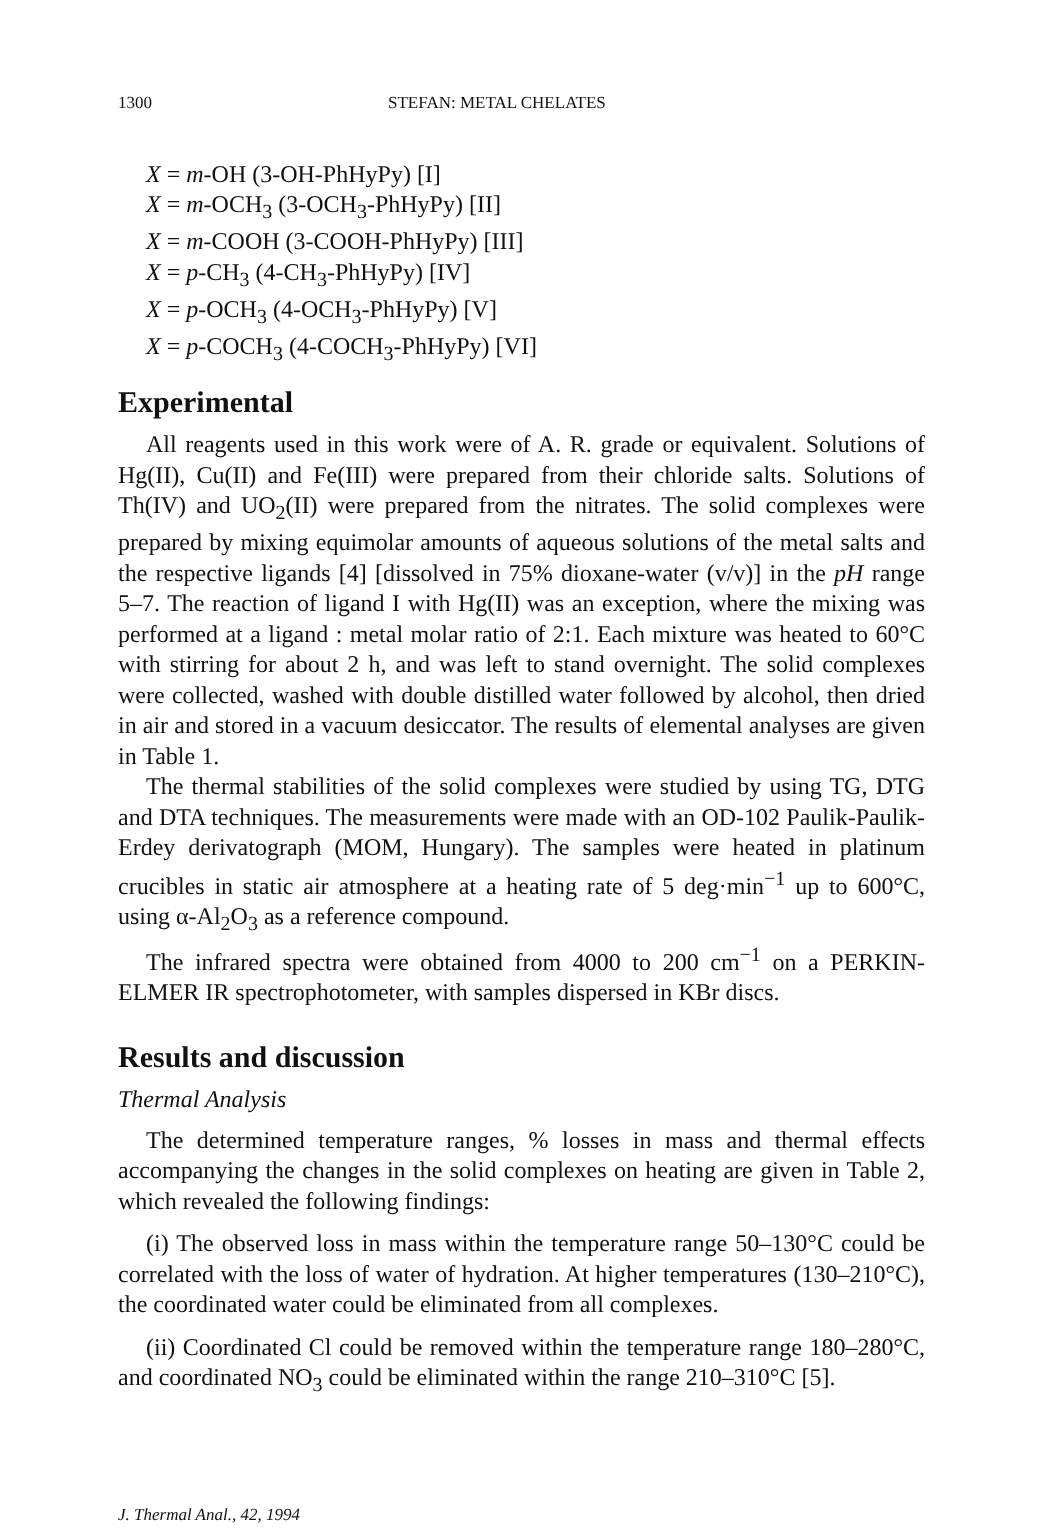1300 STEFAN: METAL CHELATES
X = m-OH (3-OH-PhHyPy) [I]
X = m-OCH<sub>3</sub> (3-OCH<sub>3</sub>-PhHyPy) [II]
X = m-COOH (3-COOH-PhHyPy) [III]
X = p-CH<sub>3</sub> (4-CH<sub>3</sub>-PhHyPy) [IV]
X = p-OCH<sub>3</sub> (4-OCH<sub>3</sub>-PhHyPy) [V]
X = p-COCH<sub>3</sub> (4-COCH<sub>3</sub>-PhHyPy) [VI]
Experimental
All reagents used in this work were of A. R. grade or equivalent. Solutions of Hg(II), Cu(II) and Fe(III) were prepared from their chloride salts. Solutions of Th(IV) and UO<sub>2</sub>(II) were prepared from the nitrates. The solid complexes were prepared by mixing equimolar amounts of aqueous solutions of the metal salts and the respective ligands [4] [dissolved in 75% dioxane-water (v/v)] in the pH range 5–7. The reaction of ligand I with Hg(II) was an exception, where the mixing was performed at a ligand : metal molar ratio of 2:1. Each mixture was heated to 60°C with stirring for about 2 h, and was left to stand overnight. The solid complexes were collected, washed with double distilled water followed by alcohol, then dried in air and stored in a vacuum desiccator. The results of elemental analyses are given in Table 1.
The thermal stabilities of the solid complexes were studied by using TG, DTG and DTA techniques. The measurements were made with an OD-102 Paulik-Paulik-Erdey derivatograph (MOM, Hungary). The samples were heated in platinum crucibles in static air atmosphere at a heating rate of 5 deg·min<sup>−1</sup> up to 600°C, using α-Al<sub>2</sub>O<sub>3</sub> as a reference compound.
The infrared spectra were obtained from 4000 to 200 cm<sup>−1</sup> on a PERKIN-ELMER IR spectrophotometer, with samples dispersed in KBr discs.
Results and discussion
Thermal Analysis
The determined temperature ranges, % losses in mass and thermal effects accompanying the changes in the solid complexes on heating are given in Table 2, which revealed the following findings:
(i) The observed loss in mass within the temperature range 50–130°C could be correlated with the loss of water of hydration. At higher temperatures (130–210°C), the coordinated water could be eliminated from all complexes.
(ii) Coordinated Cl could be removed within the temperature range 180–280°C, and coordinated NO<sub>3</sub> could be eliminated within the range 210–310°C [5].
J. Thermal Anal., 42, 1994